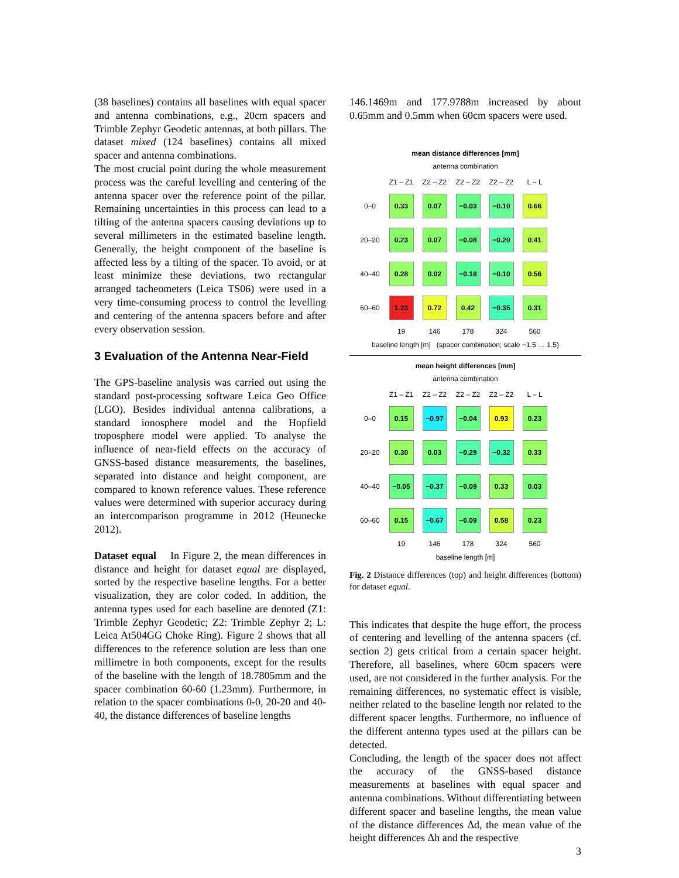(38 baselines) contains all baselines with equal spacer and antenna combinations, e.g., 20cm spacers and Trimble Zephyr Geodetic antennas, at both pillars. The dataset mixed (124 baselines) contains all mixed spacer and antenna combinations.
The most crucial point during the whole measurement process was the careful levelling and centering of the antenna spacer over the reference point of the pillar. Remaining uncertainties in this process can lead to a tilting of the antenna spacers causing deviations up to several millimeters in the estimated baseline length. Generally, the height component of the baseline is affected less by a tilting of the spacer. To avoid, or at least minimize these deviations, two rectangular arranged tacheometers (Leica TS06) were used in a very time-consuming process to control the levelling and centering of the antenna spacers before and after every observation session.
3 Evaluation of the Antenna Near-Field
The GPS-baseline analysis was carried out using the standard post-processing software Leica Geo Office (LGO). Besides individual antenna calibrations, a standard ionosphere model and the Hopfield troposphere model were applied. To analyse the influence of near-field effects on the accuracy of GNSS-based distance measurements, the baselines, separated into distance and height component, are compared to known reference values. These reference values were determined with superior accuracy during an intercomparison programme in 2012 (Heunecke 2012).
Dataset equal In Figure 2, the mean differences in distance and height for dataset equal are displayed, sorted by the respective baseline lengths. For a better visualization, they are color coded. In addition, the antenna types used for each baseline are denoted (Z1: Trimble Zephyr Geodetic; Z2: Trimble Zephyr 2; L: Leica At504GG Choke Ring). Figure 2 shows that all differences to the reference solution are less than one millimetre in both components, except for the results of the baseline with the length of 18.7805mm and the spacer combination 60-60 (1.23mm). Furthermore, in relation to the spacer combinations 0-0, 20-20 and 40-40, the distance differences of baseline lengths
146.1469m and 177.9788m increased by about 0.65mm and 0.5mm when 60cm spacers were used.
mean distance differences [mm]
antenna combination
Z1 – Z1 Z2 – Z2 Z2 – Z2 Z2 – Z2 L – L 0–0
0.33
0.07
−0.03
−0.10
0.66
20–20
0.23
0.07
−0.08
−0.20
0.41
40–40
0.28
0.02
−0.18
−0.10
0.56
60–60
1.23
0.72
0.42
−0.35
0.31
19 146 178 324 560
baseline length [m] (spacer combination; scale −1.5 … 1.5)
mean height differences [mm]
antenna combination
Z1 – Z1 Z2 – Z2 Z2 – Z2 Z2 – Z2 L – L 0–0
0.15
−0.97
−0.04
0.93
0.23
20–20
0.30
0.03
−0.29
−0.32
0.33
40–40
−0.05
−0.37
−0.09
0.33
0.03
60–60
0.15
−0.67
−0.09
0.58
0.23
19 146 178 324 560
baseline length [m]
Fig. 2 Distance differences (top) and height differences (bottom) for dataset equal.
This indicates that despite the huge effort, the process of centering and levelling of the antenna spacers (cf. section 2) gets critical from a certain spacer height. Therefore, all baselines, where 60cm spacers were used, are not considered in the further analysis. For the remaining differences, no systematic effect is visible, neither related to the baseline length nor related to the different spacer lengths. Furthermore, no influence of the different antenna types used at the pillars can be detected.
Concluding, the length of the spacer does not affect the accuracy of the GNSS-based distance measurements at baselines with equal spacer and antenna combinations. Without differentiating between different spacer and baseline lengths, the mean value of the distance differences Δd, the mean value of the height differences Δh and the respective
3